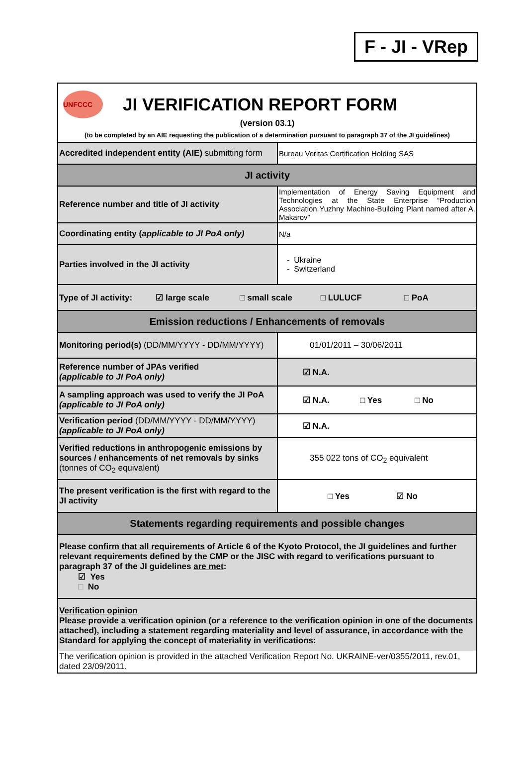F - JI - VRep
| UNFCCC JI VERIFICATION REPORT FORM (version 03.1) (to be completed by an AIE requesting the publication of a determination pursuant to paragraph 37 of the JI guidelines) | |
| Accredited independent entity (AIE) submitting form | Bureau Veritas Certification Holding SAS |
| JI activity | |
| Reference number and title of JI activity | Implementation of Energy Saving Equipment and Technologies at the State Enterprise “Production Association Yuzhny Machine-Building Plant named after A. Makarov” |
| Coordinating entity ( applicable to JI PoA only) | N/a |
| Parties involved in the JI activity | - Ukraine - Switzerland |
| Type of JI activity: ☑ large scale □ small scale □ LULUCF □ PoA | |
| Emission reductions / Enhancements of removals | |
| Monitoring period(s) (DD/MM/YYYY - DD/MM/YYYY) | 01/01/2011 – 30/06/2011 |
| Reference number of JPAs verified (applicable to JI PoA only) | ☑ N.A. |
| A sampling approach was used to verify the JI PoA (applicable to JI PoA only) | ☑ N.A. □ Yes □ No |
| Verification period (DD/MM/YYYY - DD/MM/YYYY) (applicable to JI PoA only) | ☑ N.A. |
| Verified reductions in anthropogenic emissions by sources / enhancements of net removals by sinks (tonnes of CO<sub>2</sub> equivalent) | 355 022 tons of CO<sub>2</sub> equivalent |
| The present verification is the first with regard to the JI activity | □ Yes ☑ No |
| Statements regarding requirements and possible changes | |
| Please confirm that all requirements of Article 6 of the Kyoto Protocol, the JI guidelines and further relevant requirements defined by the CMP or the JISC with regard to verifications pursuant to paragraph 37 of the JI guidelines are met : ☑ Yes □ No | |
| Verification opinion Please provide a verification opinion (or a reference to the verification opinion in one of the documents attached), including a statement regarding materiality and level of assurance, in accordance with the Standard for applying the concept of materiality in verifications: | |
| The verification opinion is provided in the attached Verification Report No. UKRAINE-ver/0355/2011, rev.01, dated 23/09/2011. | |